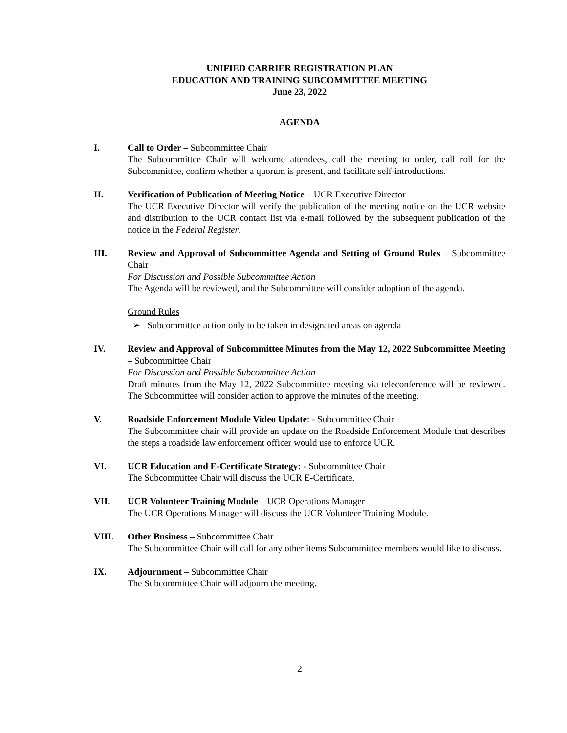UNIFIED CARRIER REGISTRATION PLAN
EDUCATION AND TRAINING SUBCOMMITTEE MEETING
June 23, 2022
AGENDA
I. Call to Order – Subcommittee Chair
The Subcommittee Chair will welcome attendees, call the meeting to order, call roll for the Subcommittee, confirm whether a quorum is present, and facilitate self-introductions.
II. Verification of Publication of Meeting Notice – UCR Executive Director
The UCR Executive Director will verify the publication of the meeting notice on the UCR website and distribution to the UCR contact list via e-mail followed by the subsequent publication of the notice in the Federal Register.
III. Review and Approval of Subcommittee Agenda and Setting of Ground Rules – Subcommittee Chair
For Discussion and Possible Subcommittee Action
The Agenda will be reviewed, and the Subcommittee will consider adoption of the agenda.
Ground Rules
➢ Subcommittee action only to be taken in designated areas on agenda
IV. Review and Approval of Subcommittee Minutes from the May 12, 2022 Subcommittee Meeting – Subcommittee Chair
For Discussion and Possible Subcommittee Action
Draft minutes from the May 12, 2022 Subcommittee meeting via teleconference will be reviewed. The Subcommittee will consider action to approve the minutes of the meeting.
V. Roadside Enforcement Module Video Update: - Subcommittee Chair
The Subcommittee chair will provide an update on the Roadside Enforcement Module that describes the steps a roadside law enforcement officer would use to enforce UCR.
VI. UCR Education and E-Certificate Strategy: - Subcommittee Chair
The Subcommittee Chair will discuss the UCR E-Certificate.
VII. UCR Volunteer Training Module – UCR Operations Manager
The UCR Operations Manager will discuss the UCR Volunteer Training Module.
VIII. Other Business – Subcommittee Chair
The Subcommittee Chair will call for any other items Subcommittee members would like to discuss.
IX. Adjournment – Subcommittee Chair
The Subcommittee Chair will adjourn the meeting.
2